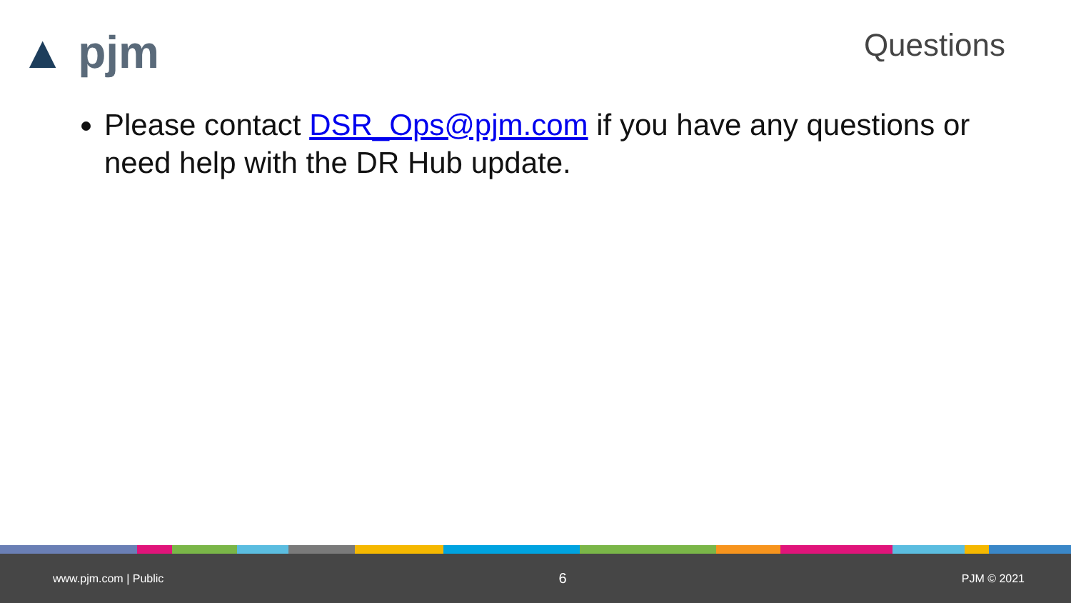▲ pjm
Questions
Please contact DSR_Ops@pjm.com if you have any questions or need help with the DR Hub update.
www.pjm.com | Public 6 PJM © 2021